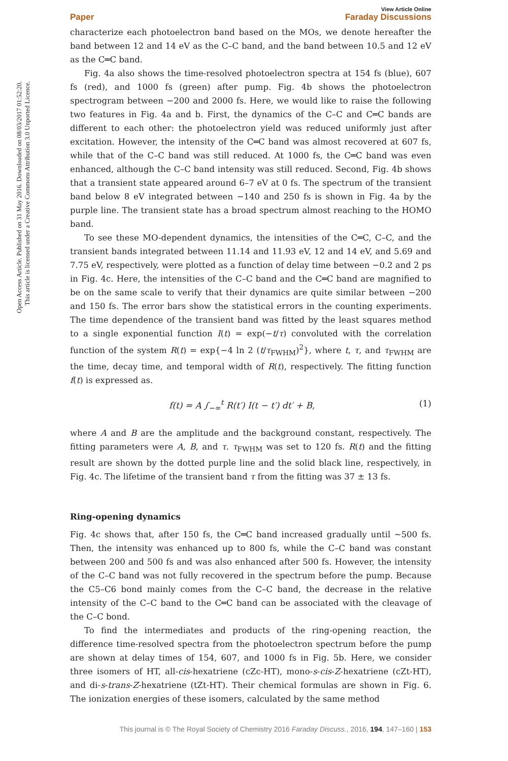Open Access Article. Published on 31 May 2016. Downloaded on 08/03/2017 01:52:20.
This article is licensed under a Creative Commons Attribution 3.0 Unported Licence.
View Article Online
Paper Faraday Discussions
characterize each photoelectron band based on the MOs, we denote hereafter the band between 12 and 14 eV as the C–C band, and the band between 10.5 and 12 eV as the C═C band.
Fig. 4a also shows the time-resolved photoelectron spectra at 154 fs (blue), 607 fs (red), and 1000 fs (green) after pump. Fig. 4b shows the photoelectron spectrogram between −200 and 2000 fs. Here, we would like to raise the following two features in Fig. 4a and b. First, the dynamics of the C–C and C═C bands are different to each other: the photoelectron yield was reduced uniformly just after excitation. However, the intensity of the C═C band was almost recovered at 607 fs, while that of the C–C band was still reduced. At 1000 fs, the C═C band was even enhanced, although the C–C band intensity was still reduced. Second, Fig. 4b shows that a transient state appeared around 6–7 eV at 0 fs. The spectrum of the transient band below 8 eV integrated between −140 and 250 fs is shown in Fig. 4a by the purple line. The transient state has a broad spectrum almost reaching to the HOMO band.
To see these MO-dependent dynamics, the intensities of the C═C, C–C, and the transient bands integrated between 11.14 and 11.93 eV, 12 and 14 eV, and 5.69 and 7.75 eV, respectively, were plotted as a function of delay time between −0.2 and 2 ps in Fig. 4c. Here, the intensities of the C–C band and the C═C band are magnified to be on the same scale to verify that their dynamics are quite similar between −200 and 150 fs. The error bars show the statistical errors in the counting experiments. The time dependence of the transient band was fitted by the least squares method to a single exponential function I(t) = exp(−t/τ) convoluted with the correlation function of the system R(t) = exp{−4 ln 2 (t/τ<sub>FWHM</sub>)<sup>2</sup>}, where t, τ, and τ<sub>FWHM</sub> are the time, decay time, and temporal width of R(t), respectively. The fitting function f(t) is expressed as.
f(t) = A ∫<sub>−∞</sub><sup>t</sup> R(t′) I(t − t′) dt′ + B, (1)
where A and B are the amplitude and the background constant, respectively. The fitting parameters were A, B, and τ. τ<sub>FWHM</sub> was set to 120 fs. R(t) and the fitting result are shown by the dotted purple line and the solid black line, respectively, in Fig. 4c. The lifetime of the transient band τ from the fitting was 37 ± 13 fs.
Ring-opening dynamics
Fig. 4c shows that, after 150 fs, the C═C band increased gradually until ∼500 fs. Then, the intensity was enhanced up to 800 fs, while the C–C band was constant between 200 and 500 fs and was also enhanced after 500 fs. However, the intensity of the C–C band was not fully recovered in the spectrum before the pump. Because the C5–C6 bond mainly comes from the C–C band, the decrease in the relative intensity of the C–C band to the C═C band can be associated with the cleavage of the C–C bond.
To find the intermediates and products of the ring-opening reaction, the difference time-resolved spectra from the photoelectron spectrum before the pump are shown at delay times of 154, 607, and 1000 fs in Fig. 5b. Here, we consider three isomers of HT, all-cis-hexatriene (cZc-HT), mono-s-cis-Z-hexatriene (cZt-HT), and di-s-trans-Z-hexatriene (tZt-HT). Their chemical formulas are shown in Fig. 6. The ionization energies of these isomers, calculated by the same method
This journal is © The Royal Society of Chemistry 2016 Faraday Discuss., 2016, 194, 147–160 | 153